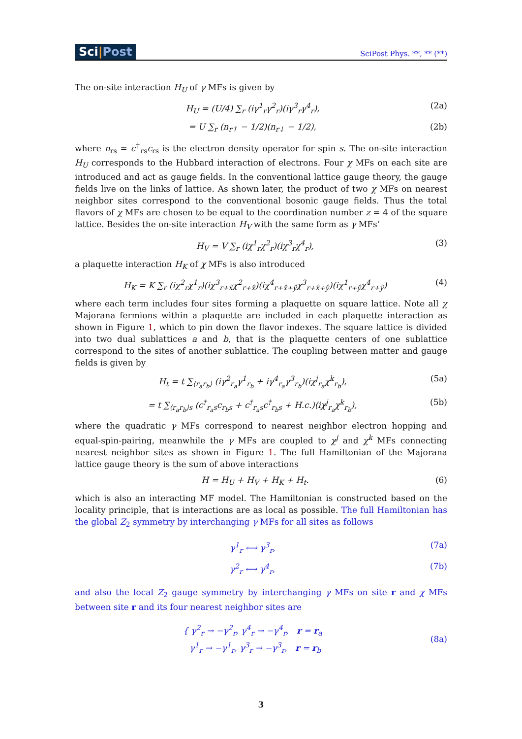Sci|Post
SciPost Phys. **, ** (**)
The on-site interaction H<sub>U</sub> of γ MFs is given by
H<sub>U</sub> = (U/4) ∑<sub>r</sub> (iγ<sup>1</sup><sub>r</sub>γ<sup>2</sup><sub>r</sub>)(iγ<sup>3</sup><sub>r</sub>γ<sup>4</sup><sub>r</sub>),
(2a)
= U ∑<sub>r</sub> (n<sub>r↑</sub> − 1/2)(n<sub>r↓</sub> − 1/2), (2b)
where n<sub>rs</sub> = c<sup>†</sup><sub>rs</sub>c<sub>rs</sub> is the electron density operator for spin s. The on-site interaction H<sub>U</sub> corresponds to the Hubbard interaction of electrons. Four χ MFs on each site are introduced and act as gauge fields. In the conventional lattice gauge theory, the gauge fields live on the links of lattice. As shown later, the product of two χ MFs on nearest neighbor sites correspond to the conventional bosonic gauge fields. Thus the total flavors of χ MFs are chosen to be equal to the coordination number z = 4 of the square lattice. Besides the on-site interaction H<sub>V</sub> with the same form as γ MFs’
H<sub>V</sub> = V ∑<sub>r</sub> (iχ<sup>1</sup><sub>r</sub>χ<sup>2</sup><sub>r</sub>)(iχ<sup>3</sup><sub>r</sub>χ<sup>4</sup><sub>r</sub>), (3)
a plaquette interaction H<sub>K</sub> of χ MFs is also introduced
H<sub>K</sub> = K ∑<sub>r</sub> (iχ<sup>2</sup><sub>r</sub>χ<sup>1</sup><sub>r</sub>)(iχ<sup>3</sup><sub>r+x̂</sub>χ<sup>2</sup><sub>r+x̂</sub>)(iχ<sup>4</sup><sub>r+x̂+ŷ</sub>χ<sup>3</sup><sub>r+x̂+ŷ</sub>)(iχ<sup>1</sup><sub>r+ŷ</sub>χ<sup>4</sup><sub>r+ŷ</sub>)
(4)
where each term includes four sites forming a plaquette on square lattice. Note all χ Majorana fermions within a plaquette are included in each plaquette interaction as shown in Figure 1, which to pin down the flavor indexes. The square lattice is divided into two dual sublattices a and b, that is the plaquette centers of one sublattice correspond to the sites of another sublattice. The coupling between matter and gauge fields is given by
H<sub>t</sub> = t ∑<sub>⟨r<sub>a</sub>r<sub>b</sub>⟩</sub> (iγ<sup>2</sup><sub>r<sub>a</sub></sub>γ<sup>1</sup><sub>r<sub>b</sub></sub> + iγ<sup>4</sup><sub>r<sub>a</sub></sub>γ<sup>3</sup><sub>r<sub>b</sub></sub>)(iχ<sup>j</sup><sub>r<sub>a</sub></sub>χ<sup>k</sup><sub>r<sub>b</sub></sub>),
(5a)
= t ∑<sub>⟨r<sub>a</sub>r<sub>b</sub>⟩s</sub> (c<sup>†</sup><sub>r<sub>a</sub>s</sub>c<sub>r<sub>b</sub>s</sub> + c<sup>†</sup><sub>r<sub>a</sub>s</sub>c<sup>†</sup><sub>r<sub>b</sub>s</sub> + H.c.)(iχ<sup>j</sup><sub>r<sub>a</sub></sub>χ<sup>k</sup><sub>r<sub>b</sub></sub>),
(5b)
where the quadratic γ MFs correspond to nearest neighbor electron hopping and equal-spin-pairing, meanwhile the γ MFs are coupled to χ<sup>j</sup> and χ<sup>k</sup> MFs connecting nearest neighbor sites as shown in Figure 1. The full Hamiltonian of the Majorana lattice gauge theory is the sum of above interactions
H = H<sub>U</sub> + H<sub>V</sub> + H<sub>K</sub> + H<sub>t</sub>. (6)
which is also an interacting MF model. The Hamiltonian is constructed based on the locality principle, that is interactions are as local as possible. The full Hamiltonian has the global Z<sub>2</sub> symmetry by interchanging γ MFs for all sites as follows
γ<sup>1</sup><sub>r</sub> ⟷ γ<sup>3</sup><sub>r</sub>, (7a)
γ<sup>2</sup><sub>r</sub> ⟷ γ<sup>4</sup><sub>r</sub>, (7b)
and also the local Z<sub>2</sub> gauge symmetry by interchanging γ MFs on site r and χ MFs between site r and its four nearest neighbor sites are
{ γ<sup>2</sup><sub>r</sub> → −γ<sup>2</sup><sub>r</sub>, γ<sup>4</sup><sub>r</sub> → −γ<sup>4</sup><sub>r</sub>, r = r<sub>a</sub>
γ<sup>1</sup><sub>r</sub> → −γ<sup>1</sup><sub>r</sub>, γ<sup>3</sup><sub>r</sub> → −γ<sup>3</sup><sub>r</sub>, r = r<sub>b</sub>
(8a)
3